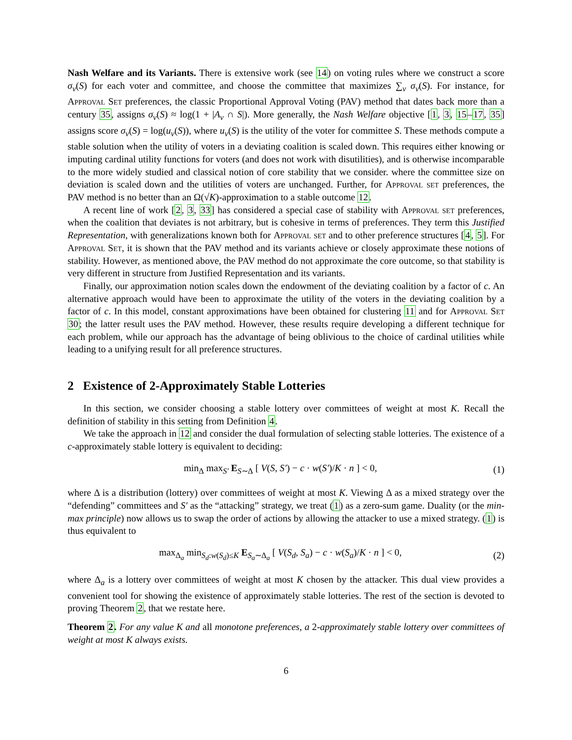Nash Welfare and its Variants. There is extensive work (see 14) on voting rules where we construct a score σ<sub>v</sub>(S) for each voter and committee, and choose the committee that maximizes ∑<sub>v</sub> σ<sub>v</sub>(S). For instance, for Approval Set preferences, the classic Proportional Approval Voting (PAV) method that dates back more than a century 35, assigns σ<sub>v</sub>(S) ≈ log(1 + |A<sub>v</sub> ∩ S|). More generally, the Nash Welfare objective [1, 3, 15–17, 35] assigns score σ<sub>v</sub>(S) = log(u<sub>v</sub>(S)), where u<sub>v</sub>(S) is the utility of the voter for committee S. These methods compute a stable solution when the utility of voters in a deviating coalition is scaled down. This requires either knowing or imputing cardinal utility functions for voters (and does not work with disutilities), and is otherwise incomparable to the more widely studied and classical notion of core stability that we consider. where the committee size on deviation is scaled down and the utilities of voters are unchanged. Further, for Approval set preferences, the PAV method is no better than an Ω(√K)-approximation to a stable outcome 12.
A recent line of work [2, 3, 33] has considered a special case of stability with Approval set preferences, when the coalition that deviates is not arbitrary, but is cohesive in terms of preferences. They term this Justified Representation, with generalizations known both for Approval set and to other preference structures [4, 5]. For Approval Set, it is shown that the PAV method and its variants achieve or closely approximate these notions of stability. However, as mentioned above, the PAV method do not approximate the core outcome, so that stability is very different in structure from Justified Representation and its variants.
Finally, our approximation notion scales down the endowment of the deviating coalition by a factor of c. An alternative approach would have been to approximate the utility of the voters in the deviating coalition by a factor of c. In this model, constant approximations have been obtained for clustering 11 and for Approval Set 30; the latter result uses the PAV method. However, these results require developing a different technique for each problem, while our approach has the advantage of being oblivious to the choice of cardinal utilities while leading to a unifying result for all preference structures.
2 Existence of 2-Approximately Stable Lotteries
In this section, we consider choosing a stable lottery over committees of weight at most K. Recall the definition of stability in this setting from Definition 4.
We take the approach in 12 and consider the dual formulation of selecting stable lotteries. The existence of a c-approximately stable lottery is equivalent to deciding:
min<sub>Δ</sub> max<sub>S′</sub> E<sub>S∼Δ</sub> [ V(S, S′) − c · w(S′)/K · n ] < 0, (1)
where Δ is a distribution (lottery) over committees of weight at most K. Viewing Δ as a mixed strategy over the “defending” committees and S′ as the “attacking” strategy, we treat (1) as a zero-sum game. Duality (or the min-max principle) now allows us to swap the order of actions by allowing the attacker to use a mixed strategy. (1) is thus equivalent to
max<sub>Δ<sub>a</sub></sub> min<sub>S<sub>d</sub>:w(S<sub>d</sub>)≤K</sub> E<sub>S<sub>a</sub>∼Δ<sub>a</sub></sub> [ V(S<sub>d</sub>, S<sub>a</sub>) − c · w(S<sub>a</sub>)/K · n ] < 0, (2)
where Δ<sub>a</sub> is a lottery over committees of weight at most K chosen by the attacker. This dual view provides a convenient tool for showing the existence of approximately stable lotteries. The rest of the section is devoted to proving Theorem 2, that we restate here.
Theorem 2. For any value K and all monotone preferences, a 2-approximately stable lottery over committees of weight at most K always exists.
6